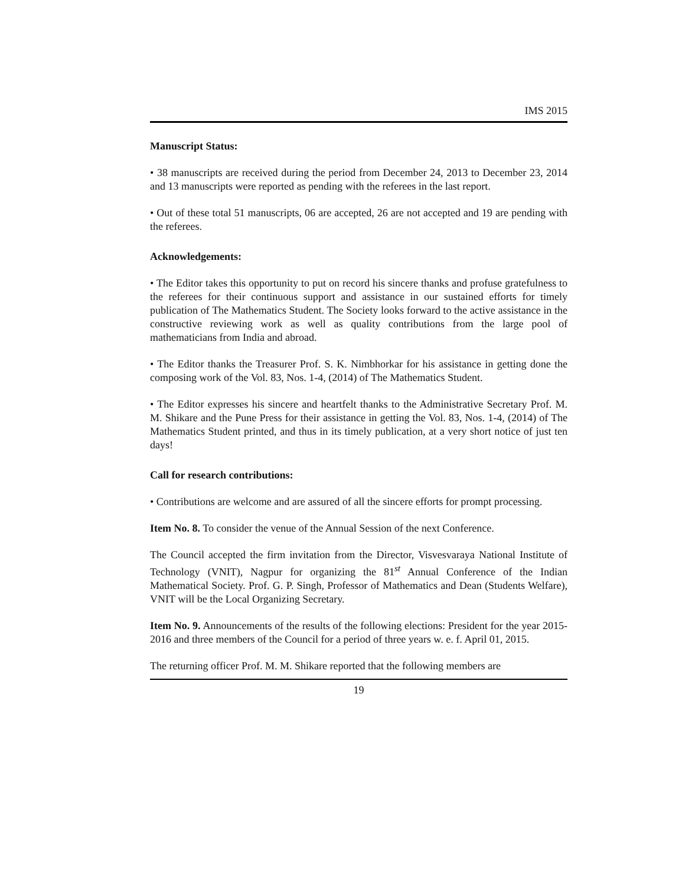IMS 2015
Manuscript Status:
• 38 manuscripts are received during the period from December 24, 2013 to December 23, 2014 and 13 manuscripts were reported as pending with the referees in the last report.
• Out of these total 51 manuscripts, 06 are accepted, 26 are not accepted and 19 are pending with the referees.
Acknowledgements:
• The Editor takes this opportunity to put on record his sincere thanks and profuse gratefulness to the referees for their continuous support and assistance in our sustained efforts for timely publication of The Mathematics Student. The Society looks forward to the active assistance in the constructive reviewing work as well as quality contributions from the large pool of mathematicians from India and abroad.
• The Editor thanks the Treasurer Prof. S. K. Nimbhorkar for his assistance in getting done the composing work of the Vol. 83, Nos. 1-4, (2014) of The Mathematics Student.
• The Editor expresses his sincere and heartfelt thanks to the Administrative Secretary Prof. M. M. Shikare and the Pune Press for their assistance in getting the Vol. 83, Nos. 1-4, (2014) of The Mathematics Student printed, and thus in its timely publication, at a very short notice of just ten days!
Call for research contributions:
• Contributions are welcome and are assured of all the sincere efforts for prompt processing.
Item No. 8. To consider the venue of the Annual Session of the next Conference.
The Council accepted the firm invitation from the Director, Visvesvaraya National Institute of Technology (VNIT), Nagpur for organizing the 81<sup>st</sup> Annual Conference of the Indian Mathematical Society. Prof. G. P. Singh, Professor of Mathematics and Dean (Students Welfare), VNIT will be the Local Organizing Secretary.
Item No. 9. Announcements of the results of the following elections: President for the year 2015-2016 and three members of the Council for a period of three years w. e. f. April 01, 2015.
The returning officer Prof. M. M. Shikare reported that the following members are
19